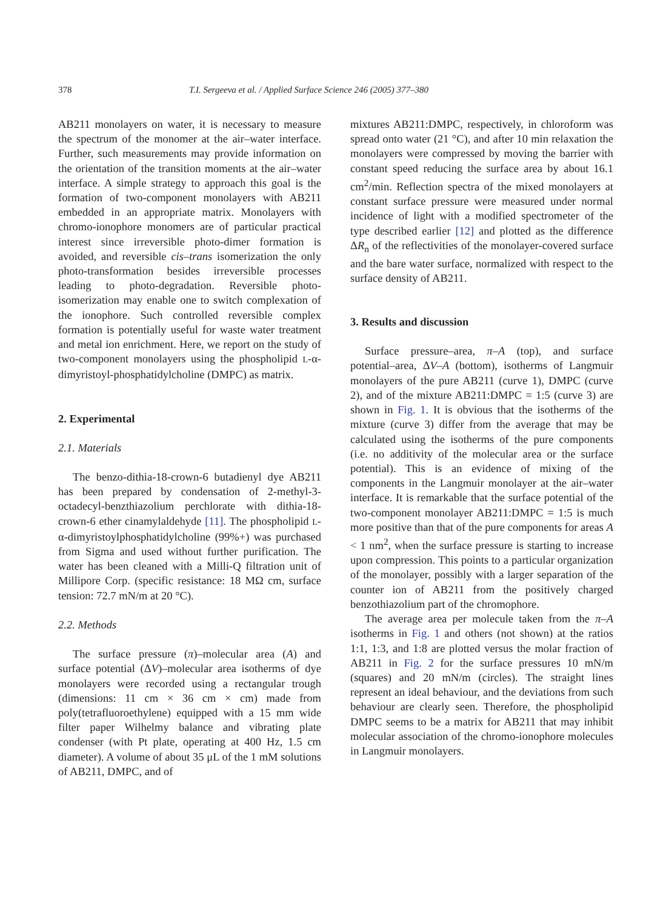378 T.I. Sergeeva et al. / Applied Surface Science 246 (2005) 377–380
AB211 monolayers on water, it is necessary to measure the spectrum of the monomer at the air–water interface. Further, such measurements may provide information on the orientation of the transition moments at the air–water interface. A simple strategy to approach this goal is the formation of two-component monolayers with AB211 embedded in an appropriate matrix. Monolayers with chromo-ionophore monomers are of particular practical interest since irreversible photo-dimer formation is avoided, and reversible cis–trans isomerization the only photo-transformation besides irreversible processes leading to photo-degradation. Reversible photo-isomerization may enable one to switch complexation of the ionophore. Such controlled reversible complex formation is potentially useful for waste water treatment and metal ion enrichment. Here, we report on the study of two-component monolayers using the phospholipid L-α-dimyristoyl-phosphatidylcholine (DMPC) as matrix.
2. Experimental
2.1. Materials
The benzo-dithia-18-crown-6 butadienyl dye AB211 has been prepared by condensation of 2-methyl-3-octadecyl-benzthiazolium perchlorate with dithia-18-crown-6 ether cinamylaldehyde [11]. The phospholipid L-α-dimyristoylphosphatidylcholine (99%+) was purchased from Sigma and used without further purification. The water has been cleaned with a Milli-Q filtration unit of Millipore Corp. (specific resistance: 18 MΩ cm, surface tension: 72.7 mN/m at 20 °C).
2.2. Methods
The surface pressure (π)–molecular area (A) and surface potential (ΔV)–molecular area isotherms of dye monolayers were recorded using a rectangular trough (dimensions: 11 cm × 36 cm × cm) made from poly(tetrafluoroethylene) equipped with a 15 mm wide filter paper Wilhelmy balance and vibrating plate condenser (with Pt plate, operating at 400 Hz, 1.5 cm diameter). A volume of about 35 μL of the 1 mM solutions of AB211, DMPC, and of
mixtures AB211:DMPC, respectively, in chloroform was spread onto water (21 °C), and after 10 min relaxation the monolayers were compressed by moving the barrier with constant speed reducing the surface area by about 16.1 cm<sup>2</sup>/min. Reflection spectra of the mixed monolayers at constant surface pressure were measured under normal incidence of light with a modified spectrometer of the type described earlier [12] and plotted as the difference ΔR<sub>n</sub> of the reflectivities of the monolayer-covered surface and the bare water surface, normalized with respect to the surface density of AB211.
3. Results and discussion
Surface pressure–area, π–A (top), and surface potential–area, ΔV–A (bottom), isotherms of Langmuir monolayers of the pure AB211 (curve 1), DMPC (curve 2), and of the mixture AB211:DMPC = 1:5 (curve 3) are shown in Fig. 1. It is obvious that the isotherms of the mixture (curve 3) differ from the average that may be calculated using the isotherms of the pure components (i.e. no additivity of the molecular area or the surface potential). This is an evidence of mixing of the components in the Langmuir monolayer at the air–water interface. It is remarkable that the surface potential of the two-component monolayer AB211:DMPC = 1:5 is much more positive than that of the pure components for areas A < 1 nm<sup>2</sup>, when the surface pressure is starting to increase upon compression. This points to a particular organization of the monolayer, possibly with a larger separation of the counter ion of AB211 from the positively charged benzothiazolium part of the chromophore.
The average area per molecule taken from the π–A isotherms in Fig. 1 and others (not shown) at the ratios 1:1, 1:3, and 1:8 are plotted versus the molar fraction of AB211 in Fig. 2 for the surface pressures 10 mN/m (squares) and 20 mN/m (circles). The straight lines represent an ideal behaviour, and the deviations from such behaviour are clearly seen. Therefore, the phospholipid DMPC seems to be a matrix for AB211 that may inhibit molecular association of the chromo-ionophore molecules in Langmuir monolayers.